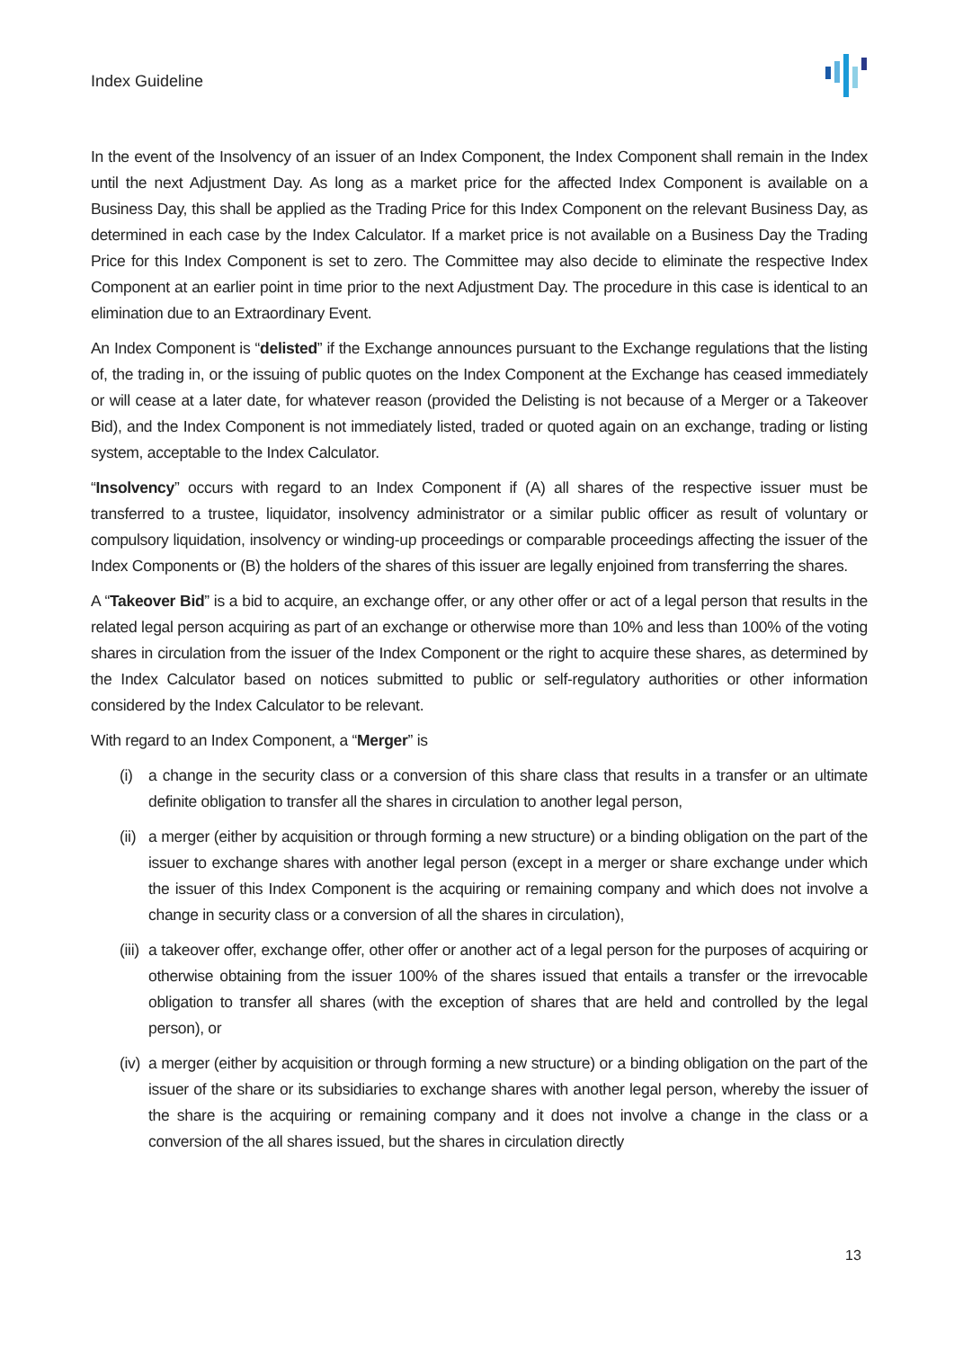Index Guideline
In the event of the Insolvency of an issuer of an Index Component, the Index Component shall remain in the Index until the next Adjustment Day. As long as a market price for the affected Index Component is available on a Business Day, this shall be applied as the Trading Price for this Index Component on the relevant Business Day, as determined in each case by the Index Calculator. If a market price is not available on a Business Day the Trading Price for this Index Component is set to zero. The Committee may also decide to eliminate the respective Index Component at an earlier point in time prior to the next Adjustment Day. The procedure in this case is identical to an elimination due to an Extraordinary Event.
An Index Component is “delisted” if the Exchange announces pursuant to the Exchange regulations that the listing of, the trading in, or the issuing of public quotes on the Index Component at the Exchange has ceased immediately or will cease at a later date, for whatever reason (provided the Delisting is not because of a Merger or a Takeover Bid), and the Index Component is not immediately listed, traded or quoted again on an exchange, trading or listing system, acceptable to the Index Calculator.
“Insolvency” occurs with regard to an Index Component if (A) all shares of the respective issuer must be transferred to a trustee, liquidator, insolvency administrator or a similar public officer as result of voluntary or compulsory liquidation, insolvency or winding-up proceedings or comparable proceedings affecting the issuer of the Index Components or (B) the holders of the shares of this issuer are legally enjoined from transferring the shares.
A “Takeover Bid” is a bid to acquire, an exchange offer, or any other offer or act of a legal person that results in the related legal person acquiring as part of an exchange or otherwise more than 10% and less than 100% of the voting shares in circulation from the issuer of the Index Component or the right to acquire these shares, as determined by the Index Calculator based on notices submitted to public or self-regulatory authorities or other information considered by the Index Calculator to be relevant.
With regard to an Index Component, a “Merger” is
(i) a change in the security class or a conversion of this share class that results in a transfer or an ultimate definite obligation to transfer all the shares in circulation to another legal person,
(ii) a merger (either by acquisition or through forming a new structure) or a binding obligation on the part of the issuer to exchange shares with another legal person (except in a merger or share exchange under which the issuer of this Index Component is the acquiring or remaining company and which does not involve a change in security class or a conversion of all the shares in circulation),
(iii) a takeover offer, exchange offer, other offer or another act of a legal person for the purposes of acquiring or otherwise obtaining from the issuer 100% of the shares issued that entails a transfer or the irrevocable obligation to transfer all shares (with the exception of shares that are held and controlled by the legal person), or
(iv) a merger (either by acquisition or through forming a new structure) or a binding obligation on the part of the issuer of the share or its subsidiaries to exchange shares with another legal person, whereby the issuer of the share is the acquiring or remaining company and it does not involve a change in the class or a conversion of the all shares issued, but the shares in circulation directly
13